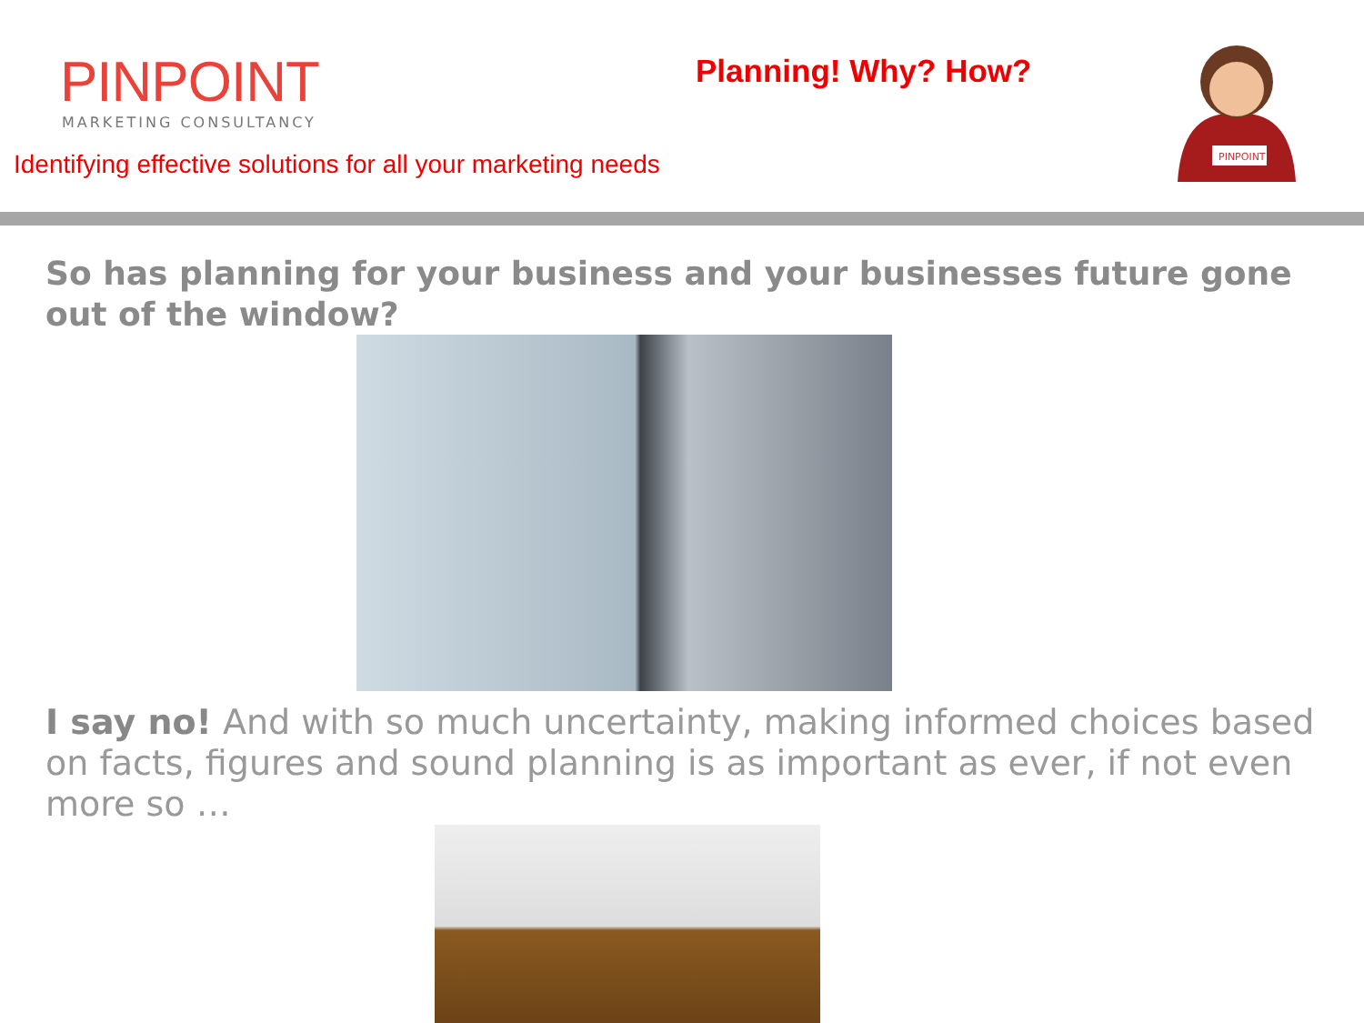PINPOINT
MARKETING CONSULTANCY
Planning! Why? How?
PINPOINT
Identifying effective solutions for all your marketing needs
So has planning for your business and your businesses future gone out of the window?
I say no! And with so much uncertainty, making informed choices based on facts, figures and sound planning is as important as ever, if not even more so …